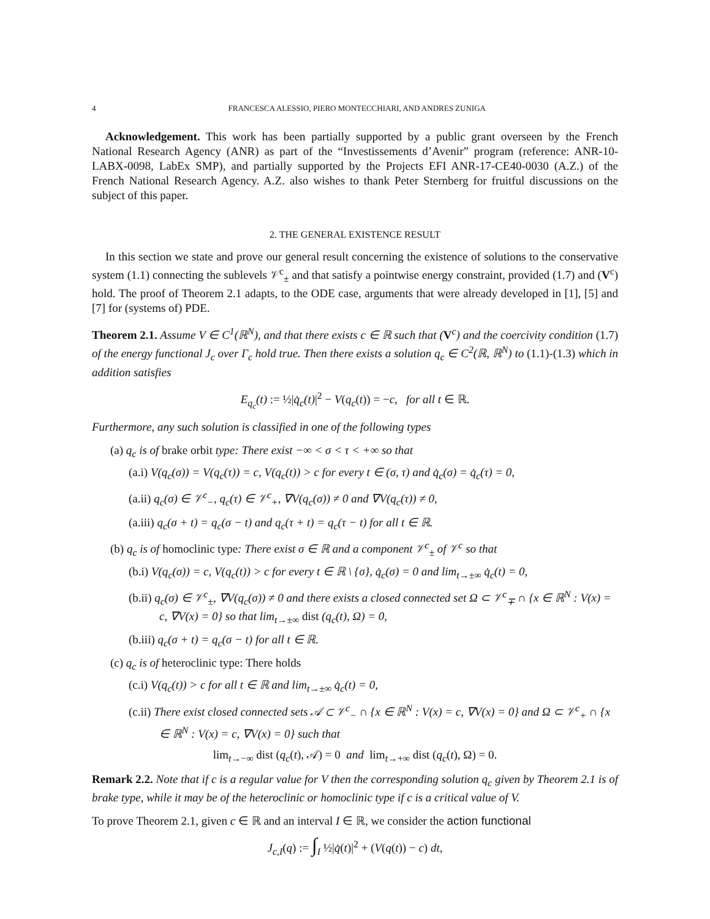4 FRANCESCA ALESSIO, PIERO MONTECCHIARI, AND ANDRES ZUNIGA
Acknowledgement. This work has been partially supported by a public grant overseen by the French National Research Agency (ANR) as part of the “Investissements d’Avenir” program (reference: ANR-10-LABX-0098, LabEx SMP), and partially supported by the Projects EFI ANR-17-CE40-0030 (A.Z.) of the French National Research Agency. A.Z. also wishes to thank Peter Sternberg for fruitful discussions on the subject of this paper.
2. THE GENERAL EXISTENCE RESULT
In this section we state and prove our general result concerning the existence of solutions to the conservative system (1.1) connecting the sublevels 𝒱<sup>c</sup><sub>±</sub> and that satisfy a pointwise energy constraint, provided (1.7) and (V<sup>c</sup>) hold. The proof of Theorem 2.1 adapts, to the ODE case, arguments that were already developed in [1], [5] and [7] for (systems of) PDE.
Theorem 2.1. Assume V ∈ C<sup>1</sup>(ℝ<sup>N</sup>), and that there exists c ∈ ℝ such that (V<sup>c</sup>) and the coercivity condition (1.7) of the energy functional J<sub>c</sub> over Γ<sub>c</sub> hold true. Then there exists a solution q<sub>c</sub> ∈ C<sup>2</sup>(ℝ, ℝ<sup>N</sup>) to (1.1)-(1.3) which in addition satisfies
E<sub>q<sub>c</sub></sub>(t) := ½|q̇<sub>c</sub>(t)|<sup>2</sup> − V(q<sub>c</sub>(t)) = −c, for all t ∈ ℝ.
Furthermore, any such solution is classified in one of the following types
(a) q<sub>c</sub> is of brake orbit type: There exist −∞ < σ < τ < +∞ so that
(a.i) V(q<sub>c</sub>(σ)) = V(q<sub>c</sub>(τ)) = c, V(q<sub>c</sub>(t)) > c for every t ∈ (σ, τ) and q̇<sub>c</sub>(σ) = q̇<sub>c</sub>(τ) = 0,
(a.ii) q<sub>c</sub>(σ) ∈ 𝒱<sup>c</sup><sub>−</sub>, q<sub>c</sub>(τ) ∈ 𝒱<sup>c</sup><sub>+</sub>, ∇V(q<sub>c</sub>(σ)) ≠ 0 and ∇V(q<sub>c</sub>(τ)) ≠ 0,
(a.iii) q<sub>c</sub>(σ + t) = q<sub>c</sub>(σ − t) and q<sub>c</sub>(τ + t) = q<sub>c</sub>(τ − t) for all t ∈ ℝ.
(b) q<sub>c</sub> is of homoclinic type: There exist σ ∈ ℝ and a component 𝒱<sup>c</sup><sub>±</sub> of 𝒱<sup>c</sup> so that
(b.i) V(q<sub>c</sub>(σ)) = c, V(q<sub>c</sub>(t)) > c for every t ∈ ℝ \ {σ}, q̇<sub>c</sub>(σ) = 0 and lim<sub>t→±∞</sub> q̇<sub>c</sub>(t) = 0,
(b.ii) q<sub>c</sub>(σ) ∈ 𝒱<sup>c</sup><sub>±</sub>, ∇V(q<sub>c</sub>(σ)) ≠ 0 and there exists a closed connected set Ω ⊂ 𝒱<sup>c</sup><sub>∓</sub> ∩ {x ∈ ℝ<sup>N</sup> : V(x) = c, ∇V(x) = 0} so that lim<sub>t→±∞</sub> dist (q<sub>c</sub>(t), Ω) = 0,
(b.iii) q<sub>c</sub>(σ + t) = q<sub>c</sub>(σ − t) for all t ∈ ℝ.
(c) q<sub>c</sub> is of heteroclinic type: There holds
(c.i) V(q<sub>c</sub>(t)) > c for all t ∈ ℝ and lim<sub>t→±∞</sub> q̇<sub>c</sub>(t) = 0,
(c.ii) There exist closed connected sets 𝒜 ⊂ 𝒱<sup>c</sup><sub>−</sub> ∩ {x ∈ ℝ<sup>N</sup> : V(x) = c, ∇V(x) = 0} and Ω ⊂ 𝒱<sup>c</sup><sub>+</sub> ∩ {x ∈ ℝ<sup>N</sup> : V(x) = c, ∇V(x) = 0} such that
lim<sub>t→−∞</sub> dist (q<sub>c</sub>(t), 𝒜) = 0 and lim<sub>t→+∞</sub> dist (q<sub>c</sub>(t), Ω) = 0.
Remark 2.2. Note that if c is a regular value for V then the corresponding solution q<sub>c</sub> given by Theorem 2.1 is of brake type, while it may be of the heteroclinic or homoclinic type if c is a critical value of V.
To prove Theorem 2.1, given c ∈ ℝ and an interval I ∈ ℝ, we consider the action functional
J<sub>c,I</sub>(q) := ∫<sub>I</sub> ½|q̇(t)|<sup>2</sup> + (V(q(t)) − c) dt,